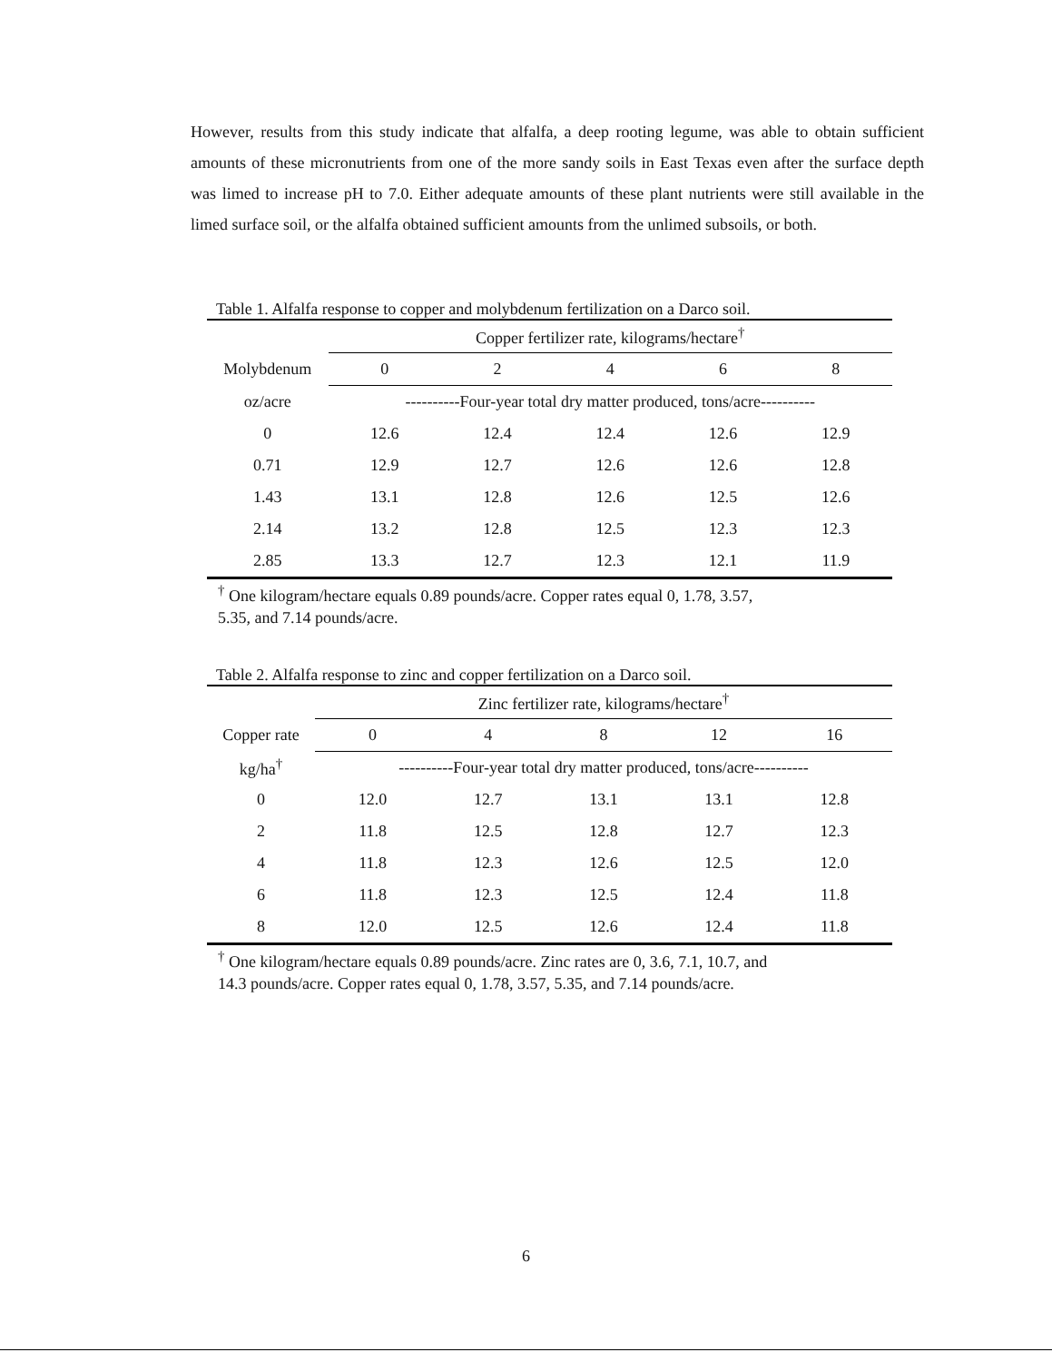However, results from this study indicate that alfalfa, a deep rooting legume, was able to obtain sufficient amounts of these micronutrients from one of the more sandy soils in East Texas even after the surface depth was limed to increase pH to 7.0. Either adequate amounts of these plant nutrients were still available in the limed surface soil, or the alfalfa obtained sufficient amounts from the unlimed subsoils, or both.
Table 1. Alfalfa response to copper and molybdenum fertilization on a Darco soil.
| | Copper fertilizer rate, kilograms/hectare<sup>†</sup> | | | | |
| --- | --- | --- | --- | --- | --- |
| Molybdenum | 0 | 2 | 4 | 6 | 8 |
| oz/acre | ----------Four-year total dry matter produced, tons/acre---------- | | | | |
| 0 | 12.6 | 12.4 | 12.4 | 12.6 | 12.9 |
| 0.71 | 12.9 | 12.7 | 12.6 | 12.6 | 12.8 |
| 1.43 | 13.1 | 12.8 | 12.6 | 12.5 | 12.6 |
| 2.14 | 13.2 | 12.8 | 12.5 | 12.3 | 12.3 |
| 2.85 | 13.3 | 12.7 | 12.3 | 12.1 | 11.9 |
<sup>†</sup> One kilogram/hectare equals 0.89 pounds/acre. Copper rates equal 0, 1.78, 3.57,
5.35, and 7.14 pounds/acre.
Table 2. Alfalfa response to zinc and copper fertilization on a Darco soil.
| | Zinc fertilizer rate, kilograms/hectare<sup>†</sup> | | | | |
| --- | --- | --- | --- | --- | --- |
| Copper rate | 0 | 4 | 8 | 12 | 16 |
| kg/ha<sup>†</sup> | ----------Four-year total dry matter produced, tons/acre---------- | | | | |
| 0 | 12.0 | 12.7 | 13.1 | 13.1 | 12.8 |
| 2 | 11.8 | 12.5 | 12.8 | 12.7 | 12.3 |
| 4 | 11.8 | 12.3 | 12.6 | 12.5 | 12.0 |
| 6 | 11.8 | 12.3 | 12.5 | 12.4 | 11.8 |
| 8 | 12.0 | 12.5 | 12.6 | 12.4 | 11.8 |
<sup>†</sup> One kilogram/hectare equals 0.89 pounds/acre. Zinc rates are 0, 3.6, 7.1, 10.7, and
14.3 pounds/acre. Copper rates equal 0, 1.78, 3.57, 5.35, and 7.14 pounds/acre.
6